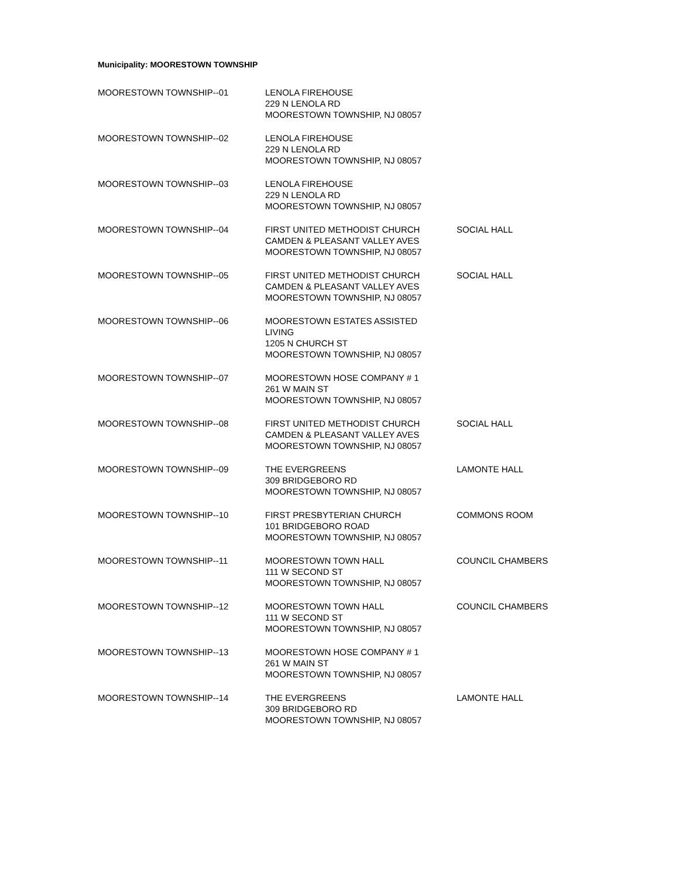Municipality: MOORESTOWN TOWNSHIP
| MOORESTOWN TOWNSHIP--01 | LENOLA FIREHOUSE 229 N LENOLA RD MOORESTOWN TOWNSHIP, NJ 08057 | |
| MOORESTOWN TOWNSHIP--02 | LENOLA FIREHOUSE 229 N LENOLA RD MOORESTOWN TOWNSHIP, NJ 08057 | |
| MOORESTOWN TOWNSHIP--03 | LENOLA FIREHOUSE 229 N LENOLA RD MOORESTOWN TOWNSHIP, NJ 08057 | |
| MOORESTOWN TOWNSHIP--04 | FIRST UNITED METHODIST CHURCH CAMDEN & PLEASANT VALLEY AVES MOORESTOWN TOWNSHIP, NJ 08057 | SOCIAL HALL |
| MOORESTOWN TOWNSHIP--05 | FIRST UNITED METHODIST CHURCH CAMDEN & PLEASANT VALLEY AVES MOORESTOWN TOWNSHIP, NJ 08057 | SOCIAL HALL |
| MOORESTOWN TOWNSHIP--06 | MOORESTOWN ESTATES ASSISTED LIVING 1205 N CHURCH ST MOORESTOWN TOWNSHIP, NJ 08057 | |
| MOORESTOWN TOWNSHIP--07 | MOORESTOWN HOSE COMPANY # 1 261 W MAIN ST MOORESTOWN TOWNSHIP, NJ 08057 | |
| MOORESTOWN TOWNSHIP--08 | FIRST UNITED METHODIST CHURCH CAMDEN & PLEASANT VALLEY AVES MOORESTOWN TOWNSHIP, NJ 08057 | SOCIAL HALL |
| MOORESTOWN TOWNSHIP--09 | THE EVERGREENS 309 BRIDGEBORO RD MOORESTOWN TOWNSHIP, NJ 08057 | LAMONTE HALL |
| MOORESTOWN TOWNSHIP--10 | FIRST PRESBYTERIAN CHURCH 101 BRIDGEBORO ROAD MOORESTOWN TOWNSHIP, NJ 08057 | COMMONS ROOM |
| MOORESTOWN TOWNSHIP--11 | MOORESTOWN TOWN HALL 111 W SECOND ST MOORESTOWN TOWNSHIP, NJ 08057 | COUNCIL CHAMBERS |
| MOORESTOWN TOWNSHIP--12 | MOORESTOWN TOWN HALL 111 W SECOND ST MOORESTOWN TOWNSHIP, NJ 08057 | COUNCIL CHAMBERS |
| MOORESTOWN TOWNSHIP--13 | MOORESTOWN HOSE COMPANY # 1 261 W MAIN ST MOORESTOWN TOWNSHIP, NJ 08057 | |
| MOORESTOWN TOWNSHIP--14 | THE EVERGREENS 309 BRIDGEBORO RD MOORESTOWN TOWNSHIP, NJ 08057 | LAMONTE HALL |